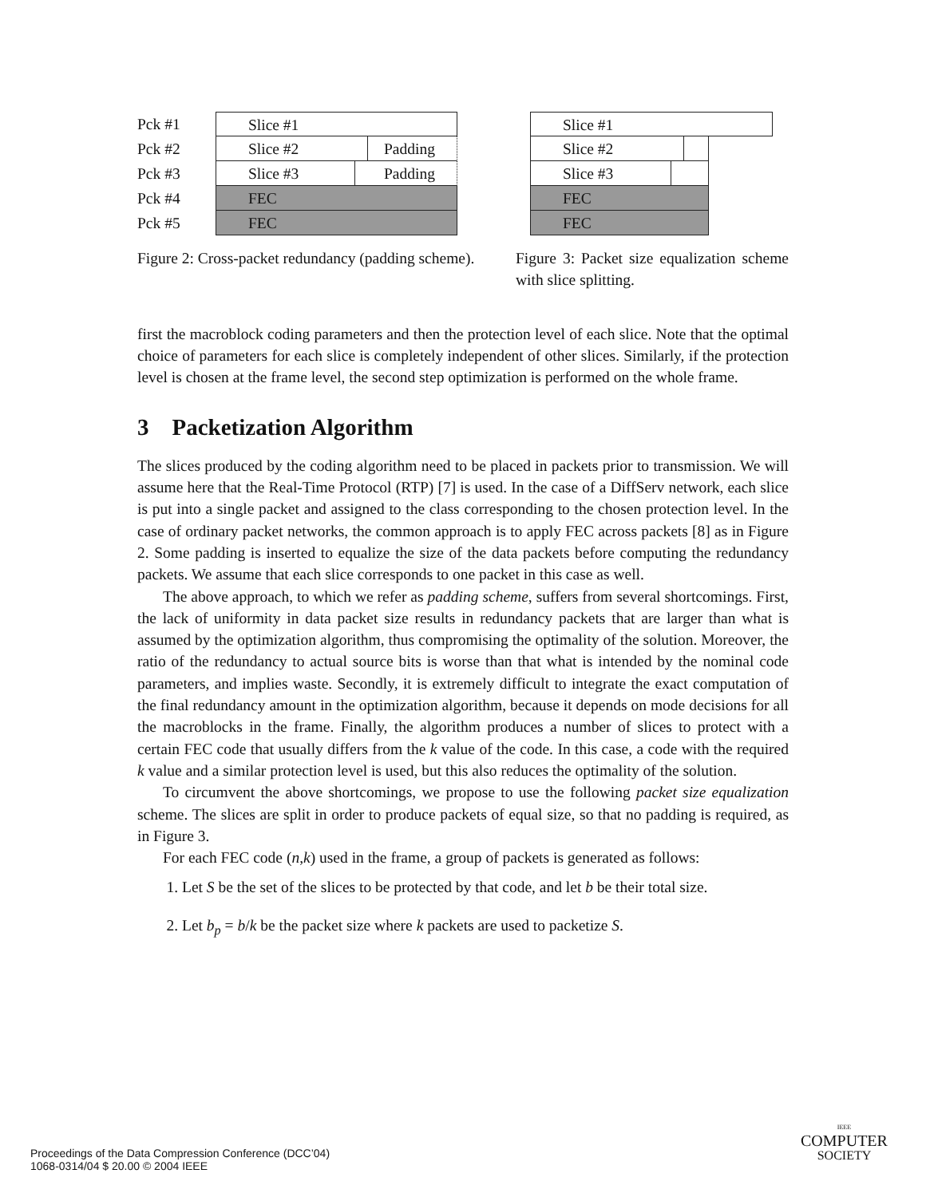Pck #1 Slice #1
Pck #2 Slice #2 Padding
Pck #3 Slice #3 Padding
Pck #4 FEC
Pck #5 FEC
Slice #1
Slice #2
Slice #3
FEC
FEC
Figure 2: Cross-packet redundancy (padding scheme).
Figure 3: Packet size equalization scheme with slice splitting.
first the macroblock coding parameters and then the protection level of each slice. Note that the optimal choice of parameters for each slice is completely independent of other slices. Similarly, if the protection level is chosen at the frame level, the second step optimization is performed on the whole frame.
3 Packetization Algorithm
The slices produced by the coding algorithm need to be placed in packets prior to transmission. We will assume here that the Real-Time Protocol (RTP) [7] is used. In the case of a DiffServ network, each slice is put into a single packet and assigned to the class corresponding to the chosen protection level. In the case of ordinary packet networks, the common approach is to apply FEC across packets [8] as in Figure 2. Some padding is inserted to equalize the size of the data packets before computing the redundancy packets. We assume that each slice corresponds to one packet in this case as well.
The above approach, to which we refer as padding scheme, suffers from several shortcomings. First, the lack of uniformity in data packet size results in redundancy packets that are larger than what is assumed by the optimization algorithm, thus compromising the optimality of the solution. Moreover, the ratio of the redundancy to actual source bits is worse than that what is intended by the nominal code parameters, and implies waste. Secondly, it is extremely difficult to integrate the exact computation of the final redundancy amount in the optimization algorithm, because it depends on mode decisions for all the macroblocks in the frame. Finally, the algorithm produces a number of slices to protect with a certain FEC code that usually differs from the k value of the code. In this case, a code with the required k value and a similar protection level is used, but this also reduces the optimality of the solution.
To circumvent the above shortcomings, we propose to use the following packet size equalization scheme. The slices are split in order to produce packets of equal size, so that no padding is required, as in Figure 3.
For each FEC code (n,k) used in the frame, a group of packets is generated as follows:
1. Let S be the set of the slices to be protected by that code, and let b be their total size.
2. Let b<sub>p</sub> = b/k be the packet size where k packets are used to packetize S.
Proceedings of the Data Compression Conference (DCC’04)
1068-0314/04 $ 20.00 © 2004 IEEE
IEEE
COMPUTER
SOCIETY